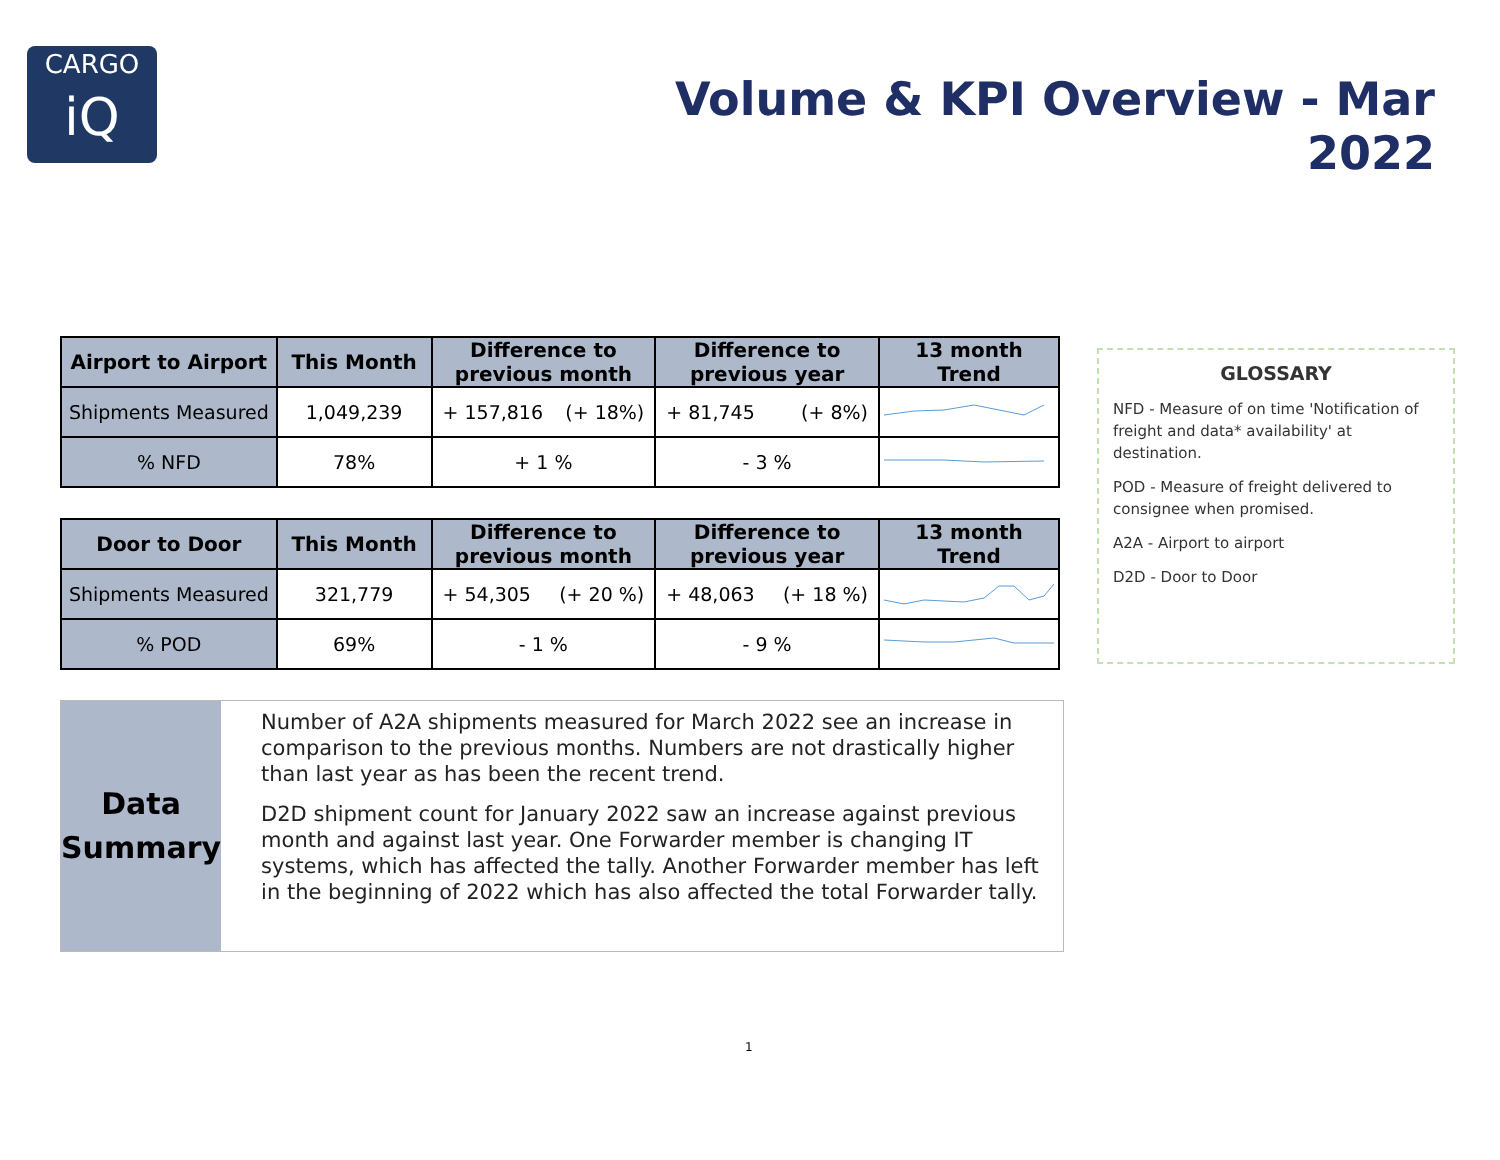CARGO
iQ
Volume & KPI Overview - Mar 2022
| Airport to Airport | This Month | Difference to previous month | Difference to previous year | 13 month Trend |
| --- | --- | --- | --- | --- |
| Shipments Measured | 1,049,239 | + 157,816 (+ 18%) | + 81,745 (+ 8%) | |
| % NFD | 78% | + 1 % | - 3 % | |
| Door to Door | This Month | Difference to previous month | Difference to previous year | 13 month Trend |
| --- | --- | --- | --- | --- |
| Shipments Measured | 321,779 | + 54,305 (+ 20 %) | + 48,063 (+ 18 %) | |
| % POD | 69% | - 1 % | - 9 % | |
Data
Summary
Number of A2A shipments measured for March 2022 see an increase in comparison to the previous months. Numbers are not drastically higher than last year as has been the recent trend.
D2D shipment count for January 2022 saw an increase against previous month and against last year. One Forwarder member is changing IT systems, which has affected the tally. Another Forwarder member has left in the beginning of 2022 which has also affected the total Forwarder tally.
GLOSSARY
NFD - Measure of on time 'Notification of freight and data* availability' at destination.
POD - Measure of freight delivered to consignee when promised.
A2A - Airport to airport
D2D - Door to Door
1